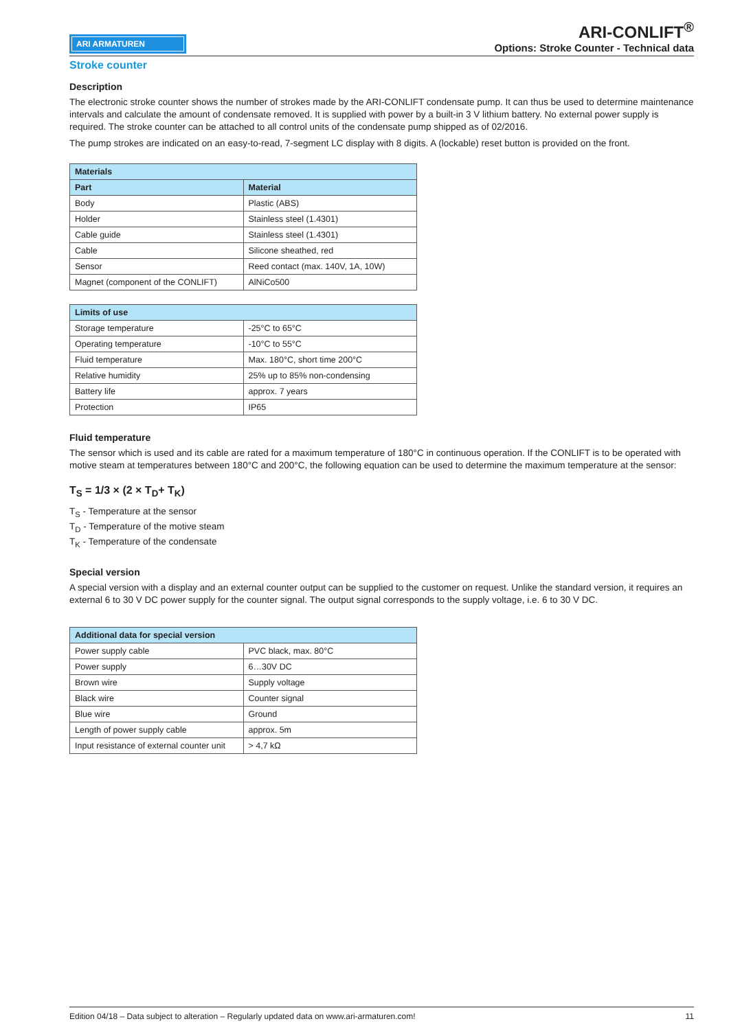ARI ARMATUREN
ARI-CONLIFT<sup>®</sup>
Options: Stroke Counter - Technical data
Stroke counter
Description
The electronic stroke counter shows the number of strokes made by the ARI-CONLIFT condensate pump. It can thus be used to determine maintenance intervals and calculate the amount of condensate removed. It is supplied with power by a built-in 3 V lithium battery. No external power supply is required. The stroke counter can be attached to all control units of the condensate pump shipped as of 02/2016.
The pump strokes are indicated on an easy-to-read, 7-segment LC display with 8 digits. A (lockable) reset button is provided on the front.
| Materials | |
| --- | --- |
| Part | Material |
| Body | Plastic (ABS) |
| Holder | Stainless steel (1.4301) |
| Cable guide | Stainless steel (1.4301) |
| Cable | Silicone sheathed, red |
| Sensor | Reed contact (max. 140V, 1A, 10W) |
| Magnet (component of the CONLIFT) | AlNiCo500 |
| Limits of use | |
| --- | --- |
| Storage temperature | -25°C to 65°C |
| Operating temperature | -10°C to 55°C |
| Fluid temperature | Max. 180°C, short time 200°C |
| Relative humidity | 25% up to 85% non-condensing |
| Battery life | approx. 7 years |
| Protection | IP65 |
Fluid temperature
The sensor which is used and its cable are rated for a maximum temperature of 180°C in continuous operation. If the CONLIFT is to be operated with motive steam at temperatures between 180°C and 200°C, the following equation can be used to determine the maximum temperature at the sensor:
T<sub>S</sub> = 1/3 × (2 × T<sub>D</sub>+ T<sub>K</sub>)
T<sub>S</sub> - Temperature at the sensor
T<sub>D</sub> - Temperature of the motive steam
T<sub>K</sub> - Temperature of the condensate
Special version
A special version with a display and an external counter output can be supplied to the customer on request. Unlike the standard version, it requires an external 6 to 30 V DC power supply for the counter signal. The output signal corresponds to the supply voltage, i.e. 6 to 30 V DC.
| Additional data for special version | |
| --- | --- |
| Power supply cable | PVC black, max. 80°C |
| Power supply | 6…30V DC |
| Brown wire | Supply voltage |
| Black wire | Counter signal |
| Blue wire | Ground |
| Length of power supply cable | approx. 5m |
| Input resistance of external counter unit | > 4,7 kΩ |
Edition 04/18 – Data subject to alteration – Regularly updated data on www.ari-armaturen.com! 11